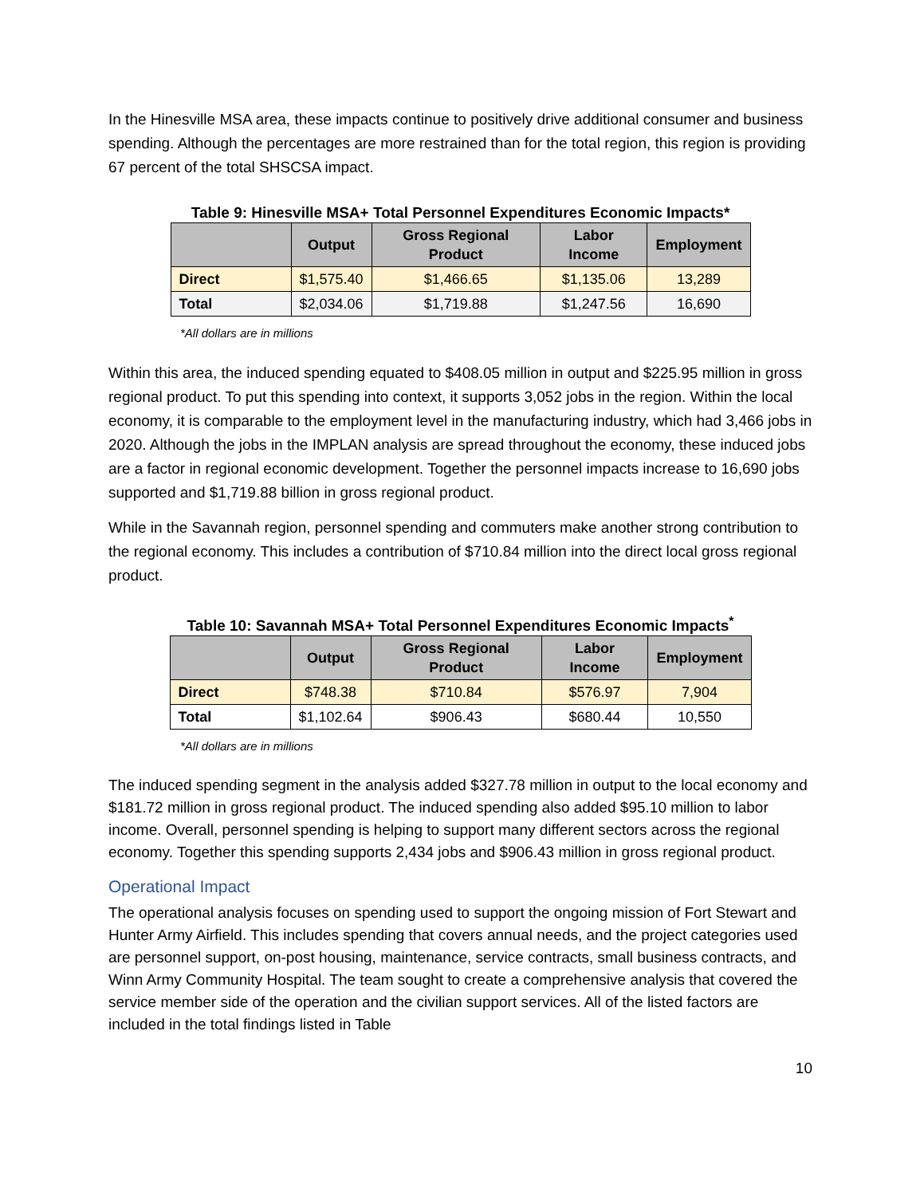In the Hinesville MSA area, these impacts continue to positively drive additional consumer and business spending. Although the percentages are more restrained than for the total region, this region is providing 67 percent of the total SHSCSA impact.
Table 9: Hinesville MSA+ Total Personnel Expenditures Economic Impacts*
| | Output | Gross Regional Product | Labor Income | Employment |
| --- | --- | --- | --- | --- |
| Direct | $1,575.40 | $1,466.65 | $1,135.06 | 13,289 |
| Total | $2,034.06 | $1,719.88 | $1,247.56 | 16,690 |
*All dollars are in millions
Within this area, the induced spending equated to $408.05 million in output and $225.95 million in gross regional product. To put this spending into context, it supports 3,052 jobs in the region. Within the local economy, it is comparable to the employment level in the manufacturing industry, which had 3,466 jobs in 2020. Although the jobs in the IMPLAN analysis are spread throughout the economy, these induced jobs are a factor in regional economic development. Together the personnel impacts increase to 16,690 jobs supported and $1,719.88 billion in gross regional product.
While in the Savannah region, personnel spending and commuters make another strong contribution to the regional economy. This includes a contribution of $710.84 million into the direct local gross regional product.
Table 10: Savannah MSA+ Total Personnel Expenditures Economic Impacts<sup>*</sup>
| | Output | Gross Regional Product | Labor Income | Employment |
| --- | --- | --- | --- | --- |
| Direct | $748.38 | $710.84 | $576.97 | 7,904 |
| Total | $1,102.64 | $906.43 | $680.44 | 10,550 |
*All dollars are in millions
The induced spending segment in the analysis added $327.78 million in output to the local economy and $181.72 million in gross regional product. The induced spending also added $95.10 million to labor income. Overall, personnel spending is helping to support many different sectors across the regional economy. Together this spending supports 2,434 jobs and $906.43 million in gross regional product.
Operational Impact
The operational analysis focuses on spending used to support the ongoing mission of Fort Stewart and Hunter Army Airfield. This includes spending that covers annual needs, and the project categories used are personnel support, on-post housing, maintenance, service contracts, small business contracts, and Winn Army Community Hospital. The team sought to create a comprehensive analysis that covered the service member side of the operation and the civilian support services. All of the listed factors are included in the total findings listed in Table
10